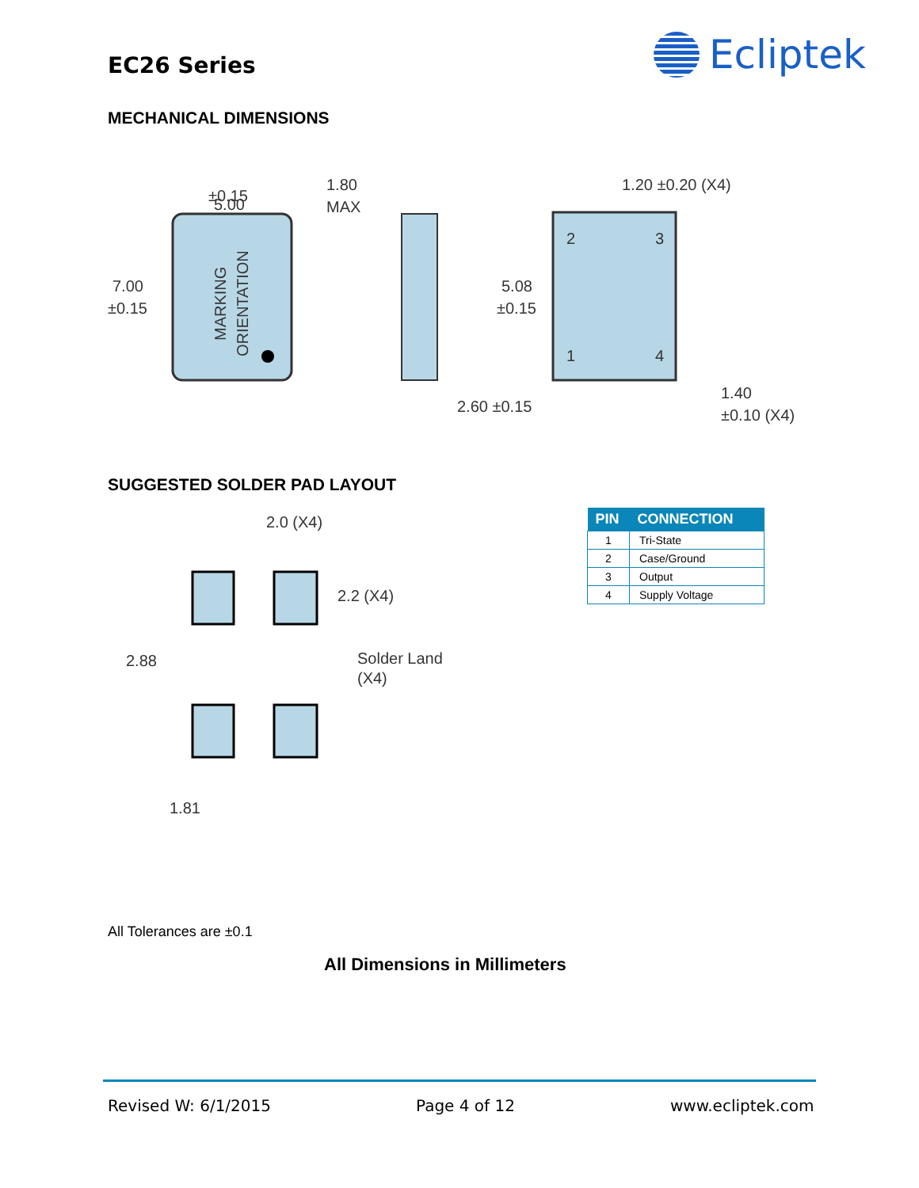EC26 Series Ecliptek
MECHANICAL DIMENSIONS
5.00
±0.15
7.00
±0.15
MARKING
ORIENTATION
1.80
MAX
2
3
1
4
1.20 ±0.20 (X4)
5.08
±0.15
2.60 ±0.15
1.40
±0.10 (X4)
SUGGESTED SOLDER PAD LAYOUT
2.0 (X4)
2.2 (X4)
2.88
Solder Land
(X4)
1.81
| PIN | CONNECTION |
| --- | --- |
| 1 | Tri-State |
| 2 | Case/Ground |
| 3 | Output |
| 4 | Supply Voltage |
All Tolerances are ±0.1
All Dimensions in Millimeters
Revised W: 6/1/2015 Page 4 of 12 www.ecliptek.com